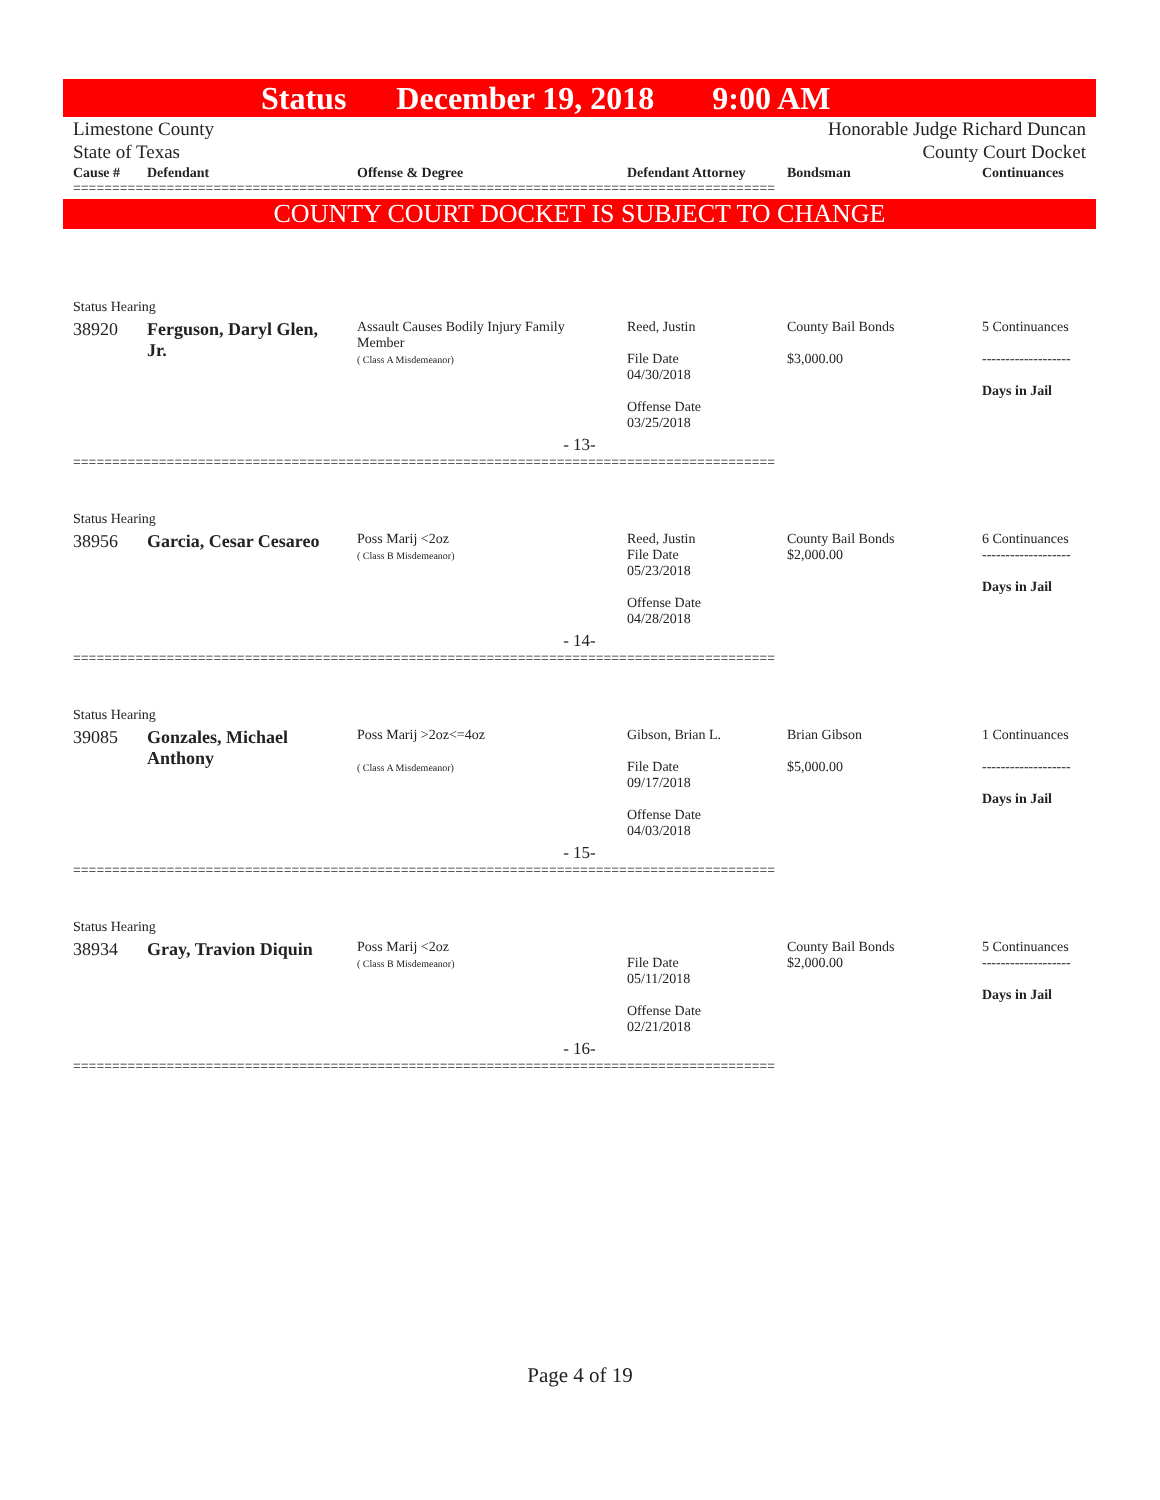Status December 19, 2018 9:00 AM
Limestone County
State of Texas Honorable Judge Richard Duncan
County Court Docket
| Cause # | Defendant | Offense & Degree | Defendant Attorney | Bondsman | Continuances |
| --- | --- | --- | --- | --- | --- |
==========================================================================================
COUNTY COURT DOCKET IS SUBJECT TO CHANGE
| Status Hearing | | | | | |
| 38920 | Ferguson, Daryl Glen, Jr. | Assault Causes Bodily Injury Family Member ( Class A Misdemeanor) | Reed, Justin File Date 04/30/2018 Offense Date 03/25/2018 | County Bail Bonds $3,000.00 | 5 Continuances ------------------- Days in Jail |
| - 13- | | | | | |
==========================================================================================
| Status Hearing | | | | | |
| 38956 | Garcia, Cesar Cesareo | Poss Marij <2oz ( Class B Misdemeanor) | Reed, Justin File Date 05/23/2018 Offense Date 04/28/2018 | County Bail Bonds $2,000.00 | 6 Continuances ------------------- Days in Jail |
| - 14- | | | | | |
==========================================================================================
| Status Hearing | | | | | |
| 39085 | Gonzales, Michael Anthony | Poss Marij >2oz<=4oz ( Class A Misdemeanor) | Gibson, Brian L. File Date 09/17/2018 Offense Date 04/03/2018 | Brian Gibson $5,000.00 | 1 Continuances ------------------- Days in Jail |
| - 15- | | | | | |
==========================================================================================
| Status Hearing | | | | | |
| 38934 | Gray, Travion Diquin | Poss Marij <2oz ( Class B Misdemeanor) | File Date 05/11/2018 Offense Date 02/21/2018 | County Bail Bonds $2,000.00 | 5 Continuances ------------------- Days in Jail |
| - 16- | | | | | |
==========================================================================================
Page 4 of 19